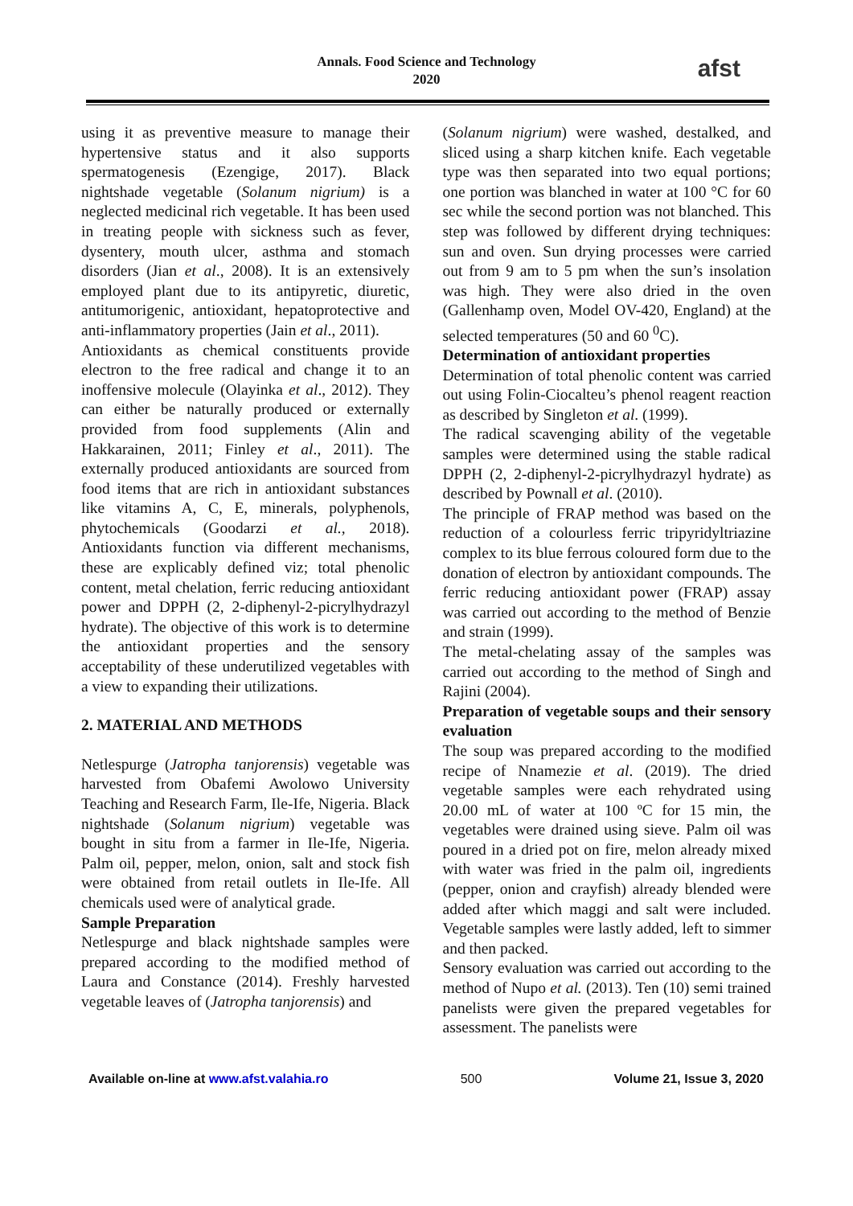Annals. Food Science and Technology
2020
afst
using it as preventive measure to manage their hypertensive status and it also supports spermatogenesis (Ezengige, 2017). Black nightshade vegetable (Solanum nigrium) is a neglected medicinal rich vegetable. It has been used in treating people with sickness such as fever, dysentery, mouth ulcer, asthma and stomach disorders (Jian et al., 2008). It is an extensively employed plant due to its antipyretic, diuretic, antitumorigenic, antioxidant, hepatoprotective and anti-inflammatory properties (Jain et al., 2011).
Antioxidants as chemical constituents provide electron to the free radical and change it to an inoffensive molecule (Olayinka et al., 2012). They can either be naturally produced or externally provided from food supplements (Alin and Hakkarainen, 2011; Finley et al., 2011). The externally produced antioxidants are sourced from food items that are rich in antioxidant substances like vitamins A, C, E, minerals, polyphenols, phytochemicals (Goodarzi et al., 2018). Antioxidants function via different mechanisms, these are explicably defined viz; total phenolic content, metal chelation, ferric reducing antioxidant power and DPPH (2, 2-diphenyl-2-picrylhydrazyl hydrate). The objective of this work is to determine the antioxidant properties and the sensory acceptability of these underutilized vegetables with a view to expanding their utilizations.
2. MATERIAL AND METHODS
Netlespurge (Jatropha tanjorensis) vegetable was harvested from Obafemi Awolowo University Teaching and Research Farm, Ile-Ife, Nigeria. Black nightshade (Solanum nigrium) vegetable was bought in situ from a farmer in Ile-Ife, Nigeria. Palm oil, pepper, melon, onion, salt and stock fish were obtained from retail outlets in Ile-Ife. All chemicals used were of analytical grade.
Sample Preparation
Netlespurge and black nightshade samples were prepared according to the modified method of Laura and Constance (2014). Freshly harvested vegetable leaves of (Jatropha tanjorensis) and
(Solanum nigrium) were washed, destalked, and sliced using a sharp kitchen knife. Each vegetable type was then separated into two equal portions; one portion was blanched in water at 100 °C for 60 sec while the second portion was not blanched. This step was followed by different drying techniques: sun and oven. Sun drying processes were carried out from 9 am to 5 pm when the sun’s insolation was high. They were also dried in the oven (Gallenhamp oven, Model OV-420, England) at the selected temperatures (50 and 60 <sup>0</sup>C).
Determination of antioxidant properties
Determination of total phenolic content was carried out using Folin-Ciocalteu’s phenol reagent reaction as described by Singleton et al. (1999).
The radical scavenging ability of the vegetable samples were determined using the stable radical DPPH (2, 2-diphenyl-2-picrylhydrazyl hydrate) as described by Pownall et al. (2010).
The principle of FRAP method was based on the reduction of a colourless ferric tripyridyltriazine complex to its blue ferrous coloured form due to the donation of electron by antioxidant compounds. The ferric reducing antioxidant power (FRAP) assay was carried out according to the method of Benzie and strain (1999).
The metal-chelating assay of the samples was carried out according to the method of Singh and Rajini (2004).
Preparation of vegetable soups and their sensory evaluation
The soup was prepared according to the modified recipe of Nnamezie et al. (2019). The dried vegetable samples were each rehydrated using 20.00 mL of water at 100 ºC for 15 min, the vegetables were drained using sieve. Palm oil was poured in a dried pot on fire, melon already mixed with water was fried in the palm oil, ingredients (pepper, onion and crayfish) already blended were added after which maggi and salt were included. Vegetable samples were lastly added, left to simmer and then packed.
Sensory evaluation was carried out according to the method of Nupo et al. (2013). Ten (10) semi trained panelists were given the prepared vegetables for assessment. The panelists were
Available on-line at www.afst.valahia.ro 500 Volume 21, Issue 3, 2020